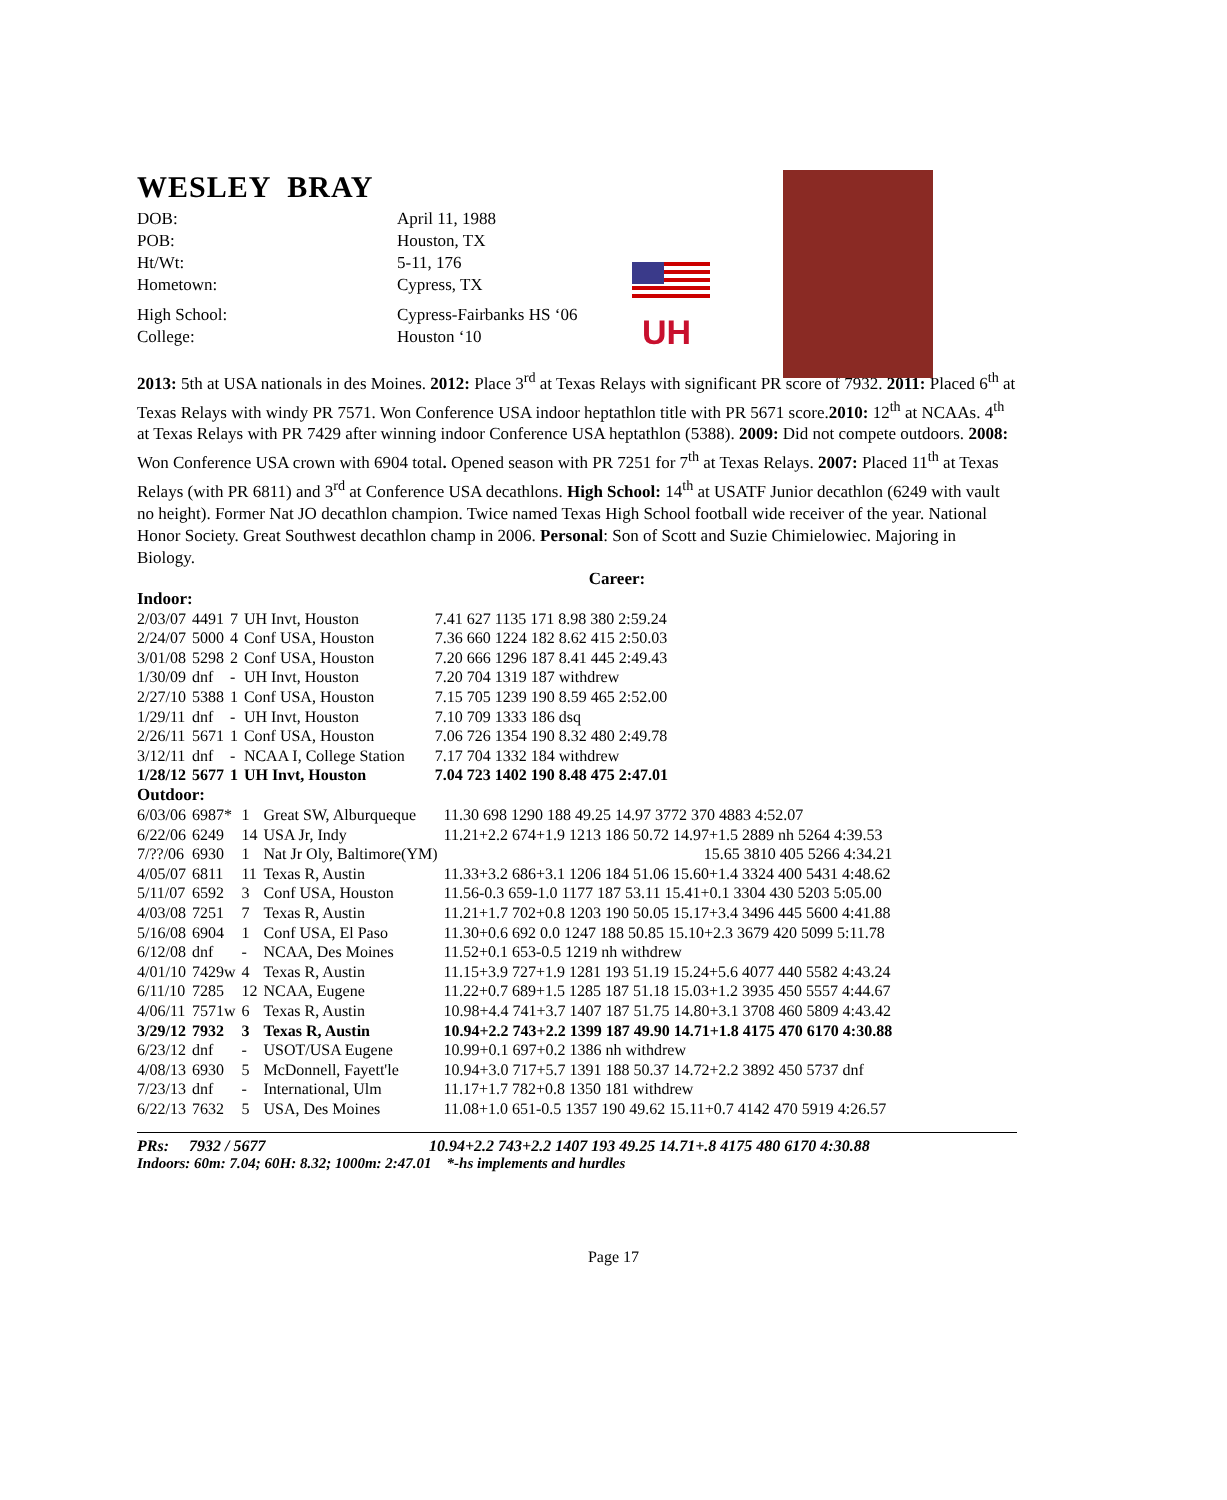WESLEY BRAY
DOB:
April 11, 1988
POB:
Houston, TX
Ht/Wt:
5-11, 176
Hometown:
Cypress, TX
High School:
Cypress-Fairbanks HS ‘06
College:
Houston ‘10
UH
2013: 5th at USA nationals in des Moines. 2012: Place 3<sup>rd</sup> at Texas Relays with significant PR score of 7932. 2011: Placed 6<sup>th</sup> at Texas Relays with windy PR 7571. Won Conference USA indoor heptathlon title with PR 5671 score.2010: 12<sup>th</sup> at NCAAs. 4<sup>th</sup> at Texas Relays with PR 7429 after winning indoor Conference USA heptathlon (5388). 2009: Did not compete outdoors. 2008: Won Conference USA crown with 6904 total. Opened season with PR 7251 for 7<sup>th</sup> at Texas Relays. 2007: Placed 11<sup>th</sup> at Texas Relays (with PR 6811) and 3<sup>rd</sup> at Conference USA decathlons. High School: 14<sup>th</sup> at USATF Junior decathlon (6249 with vault no height). Former Nat JO decathlon champion. Twice named Texas High School football wide receiver of the year. National Honor Society. Great Southwest decathlon champ in 2006. Personal: Son of Scott and Suzie Chimielowiec. Majoring in Biology.
Career:
Indoor:
| 2/03/07 | 4491 | 7 | UH Invt, Houston | 7.41 627 1135 171 8.98 380 2:59.24 |
| 2/24/07 | 5000 | 4 | Conf USA, Houston | 7.36 660 1224 182 8.62 415 2:50.03 |
| 3/01/08 | 5298 | 2 | Conf USA, Houston | 7.20 666 1296 187 8.41 445 2:49.43 |
| 1/30/09 | dnf | - | UH Invt, Houston | 7.20 704 1319 187 withdrew |
| 2/27/10 | 5388 | 1 | Conf USA, Houston | 7.15 705 1239 190 8.59 465 2:52.00 |
| 1/29/11 | dnf | - | UH Invt, Houston | 7.10 709 1333 186 dsq |
| 2/26/11 | 5671 | 1 | Conf USA, Houston | 7.06 726 1354 190 8.32 480 2:49.78 |
| 3/12/11 | dnf | - | NCAA I, College Station | 7.17 704 1332 184 withdrew |
| 1/28/12 | 5677 | 1 | UH Invt, Houston | 7.04 723 1402 190 8.48 475 2:47.01 |
Outdoor:
| 6/03/06 | 6987* | 1 | Great SW, Alburqueque | 11.30 698 1290 188 49.25 14.97 3772 370 4883 4:52.07 |
| 6/22/06 | 6249 | 14 | USA Jr, Indy | 11.21+2.2 674+1.9 1213 186 50.72 14.97+1.5 2889 nh 5264 4:39.53 |
| 7/??/06 | 6930 | 1 | Nat Jr Oly, Baltimore(YM) | 15.65 3810 405 5266 4:34.21 |
| 4/05/07 | 6811 | 11 | Texas R, Austin | 11.33+3.2 686+3.1 1206 184 51.06 15.60+1.4 3324 400 5431 4:48.62 |
| 5/11/07 | 6592 | 3 | Conf USA, Houston | 11.56-0.3 659-1.0 1177 187 53.11 15.41+0.1 3304 430 5203 5:05.00 |
| 4/03/08 | 7251 | 7 | Texas R, Austin | 11.21+1.7 702+0.8 1203 190 50.05 15.17+3.4 3496 445 5600 4:41.88 |
| 5/16/08 | 6904 | 1 | Conf USA, El Paso | 11.30+0.6 692 0.0 1247 188 50.85 15.10+2.3 3679 420 5099 5:11.78 |
| 6/12/08 | dnf | - | NCAA, Des Moines | 11.52+0.1 653-0.5 1219 nh withdrew |
| 4/01/10 | 7429w | 4 | Texas R, Austin | 11.15+3.9 727+1.9 1281 193 51.19 15.24+5.6 4077 440 5582 4:43.24 |
| 6/11/10 | 7285 | 12 | NCAA, Eugene | 11.22+0.7 689+1.5 1285 187 51.18 15.03+1.2 3935 450 5557 4:44.67 |
| 4/06/11 | 7571w | 6 | Texas R, Austin | 10.98+4.4 741+3.7 1407 187 51.75 14.80+3.1 3708 460 5809 4:43.42 |
| 3/29/12 | 7932 | 3 | Texas R, Austin | 10.94+2.2 743+2.2 1399 187 49.90 14.71+1.8 4175 470 6170 4:30.88 |
| 6/23/12 | dnf | - | USOT/USA Eugene | 10.99+0.1 697+0.2 1386 nh withdrew |
| 4/08/13 | 6930 | 5 | McDonnell, Fayett'le | 10.94+3.0 717+5.7 1391 188 50.37 14.72+2.2 3892 450 5737 dnf |
| 7/23/13 | dnf | - | International, Ulm | 11.17+1.7 782+0.8 1350 181 withdrew |
| 6/22/13 | 7632 | 5 | USA, Des Moines | 11.08+1.0 651-0.5 1357 190 49.62 15.11+0.7 4142 470 5919 4:26.57 |
PRs: 7932 / 5677 10.94+2.2 743+2.2 1407 193 49.25 14.71+.8 4175 480 6170 4:30.88
Indoors: 60m: 7.04; 60H: 8.32; 1000m: 2:47.01 *-hs implements and hurdles
Page 17